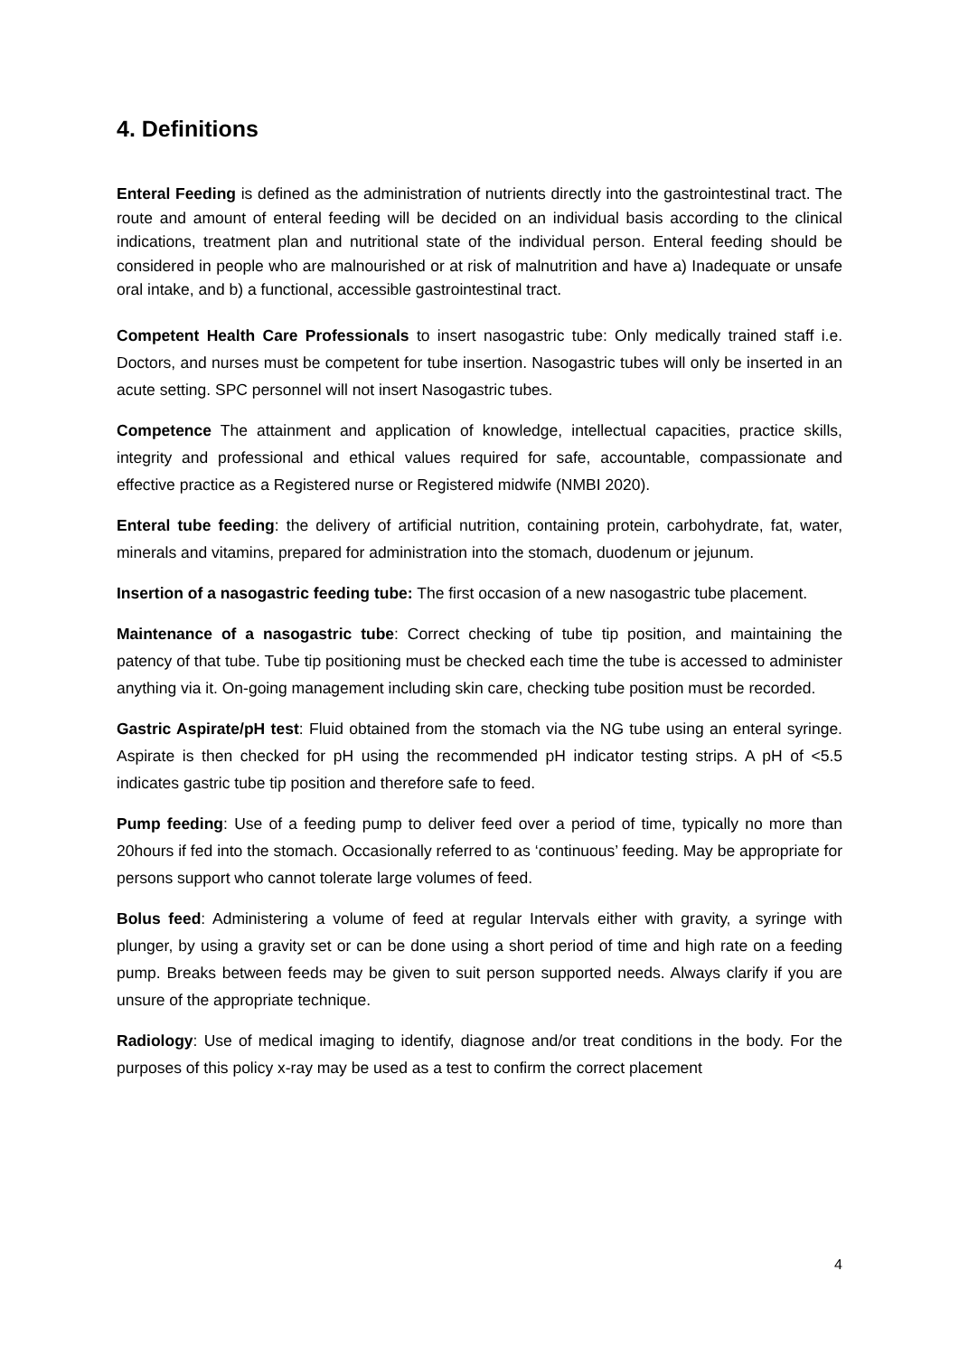4. Definitions
Enteral Feeding is defined as the administration of nutrients directly into the gastrointestinal tract. The route and amount of enteral feeding will be decided on an individual basis according to the clinical indications, treatment plan and nutritional state of the individual person. Enteral feeding should be considered in people who are malnourished or at risk of malnutrition and have a) Inadequate or unsafe oral intake, and b) a functional, accessible gastrointestinal tract.
Competent Health Care Professionals to insert nasogastric tube: Only medically trained staff i.e. Doctors, and nurses must be competent for tube insertion. Nasogastric tubes will only be inserted in an acute setting. SPC personnel will not insert Nasogastric tubes.
Competence The attainment and application of knowledge, intellectual capacities, practice skills, integrity and professional and ethical values required for safe, accountable, compassionate and effective practice as a Registered nurse or Registered midwife (NMBI 2020).
Enteral tube feeding: the delivery of artificial nutrition, containing protein, carbohydrate, fat, water, minerals and vitamins, prepared for administration into the stomach, duodenum or jejunum.
Insertion of a nasogastric feeding tube: The first occasion of a new nasogastric tube placement.
Maintenance of a nasogastric tube: Correct checking of tube tip position, and maintaining the patency of that tube. Tube tip positioning must be checked each time the tube is accessed to administer anything via it. On-going management including skin care, checking tube position must be recorded.
Gastric Aspirate/pH test: Fluid obtained from the stomach via the NG tube using an enteral syringe. Aspirate is then checked for pH using the recommended pH indicator testing strips. A pH of <5.5 indicates gastric tube tip position and therefore safe to feed.
Pump feeding: Use of a feeding pump to deliver feed over a period of time, typically no more than 20hours if fed into the stomach. Occasionally referred to as ‘continuous’ feeding. May be appropriate for persons support who cannot tolerate large volumes of feed.
Bolus feed: Administering a volume of feed at regular Intervals either with gravity, a syringe with plunger, by using a gravity set or can be done using a short period of time and high rate on a feeding pump. Breaks between feeds may be given to suit person supported needs. Always clarify if you are unsure of the appropriate technique.
Radiology: Use of medical imaging to identify, diagnose and/or treat conditions in the body. For the purposes of this policy x-ray may be used as a test to confirm the correct placement
4